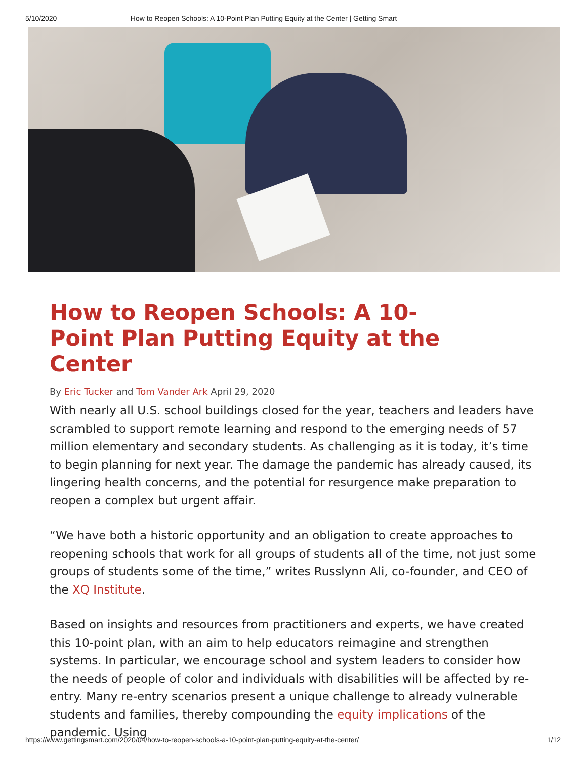5/10/2020 How to Reopen Schools: A 10-Point Plan Putting Equity at the Center | Getting Smart
How to Reopen Schools: A 10-Point Plan Putting Equity at the Center
By Eric Tucker and Tom Vander Ark April 29, 2020
With nearly all U.S. school buildings closed for the year, teachers and leaders have scrambled to support remote learning and respond to the emerging needs of 57 million elementary and secondary students. As challenging as it is today, it’s time to begin planning for next year. The damage the pandemic has already caused, its lingering health concerns, and the potential for resurgence make preparation to reopen a complex but urgent affair.
“We have both a historic opportunity and an obligation to create approaches to reopening schools that work for all groups of students all of the time, not just some groups of students some of the time,” writes Russlynn Ali, co-founder, and CEO of the XQ Institute.
Based on insights and resources from practitioners and experts, we have created this 10-point plan, with an aim to help educators reimagine and strengthen systems. In particular, we encourage school and system leaders to consider how the needs of people of color and individuals with disabilities will be affected by re-entry. Many re-entry scenarios present a unique challenge to already vulnerable students and families, thereby compounding the equity implications of the pandemic. Using
https://www.gettingsmart.com/2020/04/how-to-reopen-schools-a-10-point-plan-putting-equity-at-the-center/ 1/12